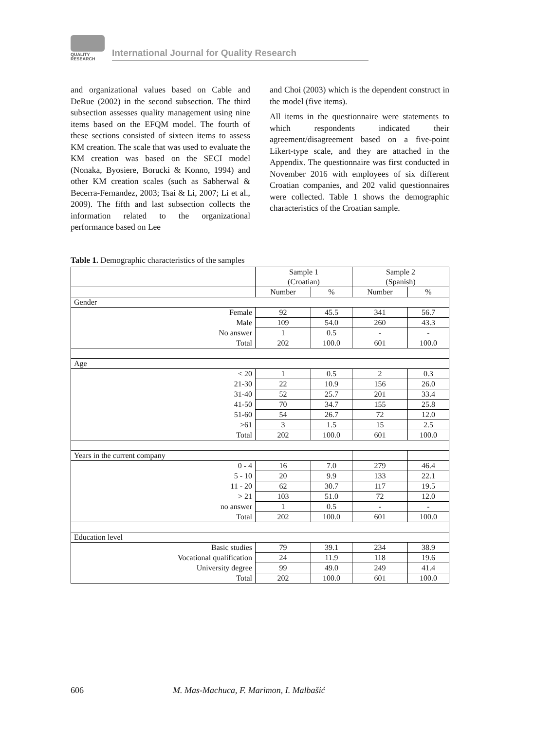QUALITY
RESEARCH
International Journal for Quality Research
and organizational values based on Cable and DeRue (2002) in the second subsection. The third subsection assesses quality management using nine items based on the EFQM model. The fourth of these sections consisted of sixteen items to assess KM creation. The scale that was used to evaluate the KM creation was based on the SECI model (Nonaka, Byosiere, Borucki & Konno, 1994) and other KM creation scales (such as Sabherwal & Becerra-Fernandez, 2003; Tsai & Li, 2007; Li et al., 2009). The fifth and last subsection collects the information related to the organizational performance based on Lee
and Choi (2003) which is the dependent construct in the model (five items).
All items in the questionnaire were statements to which respondents indicated their agreement/disagreement based on a five-point Likert-type scale, and they are attached in the Appendix. The questionnaire was first conducted in November 2016 with employees of six different Croatian companies, and 202 valid questionnaires were collected. Table 1 shows the demographic characteristics of the Croatian sample.
Table 1. Demographic characteristics of the samples
| | Sample 1 (Croatian) | | Sample 2 (Spanish) | |
| --- | --- | --- | --- | --- |
| | Number | % | Number | % |
| Gender | | | | |
| Female | 92 | 45.5 | 341 | 56.7 |
| Male | 109 | 54.0 | 260 | 43.3 |
| No answer | 1 | 0.5 | - | - |
| Total | 202 | 100.0 | 601 | 100.0 |
| Age | | | | |
| < 20 | 1 | 0.5 | 2 | 0.3 |
| 21-30 | 22 | 10.9 | 156 | 26.0 |
| 31-40 | 52 | 25.7 | 201 | 33.4 |
| 41-50 | 70 | 34.7 | 155 | 25.8 |
| 51-60 | 54 | 26.7 | 72 | 12.0 |
| >61 | 3 | 1.5 | 15 | 2.5 |
| Total | 202 | 100.0 | 601 | 100.0 |
| Years in the current company | | | | |
| 0 - 4 | 16 | 7.0 | 279 | 46.4 |
| 5 - 10 | 20 | 9.9 | 133 | 22.1 |
| 11 - 20 | 62 | 30.7 | 117 | 19.5 |
| > 21 | 103 | 51.0 | 72 | 12.0 |
| no answer | 1 | 0.5 | - | - |
| Total | 202 | 100.0 | 601 | 100.0 |
| Education level | | | | |
| Basic studies | 79 | 39.1 | 234 | 38.9 |
| Vocational qualification | 24 | 11.9 | 118 | 19.6 |
| University degree | 99 | 49.0 | 249 | 41.4 |
| Total | 202 | 100.0 | 601 | 100.0 |
606 M. Mas-Machuca, F. Marimon, I. Malbašić